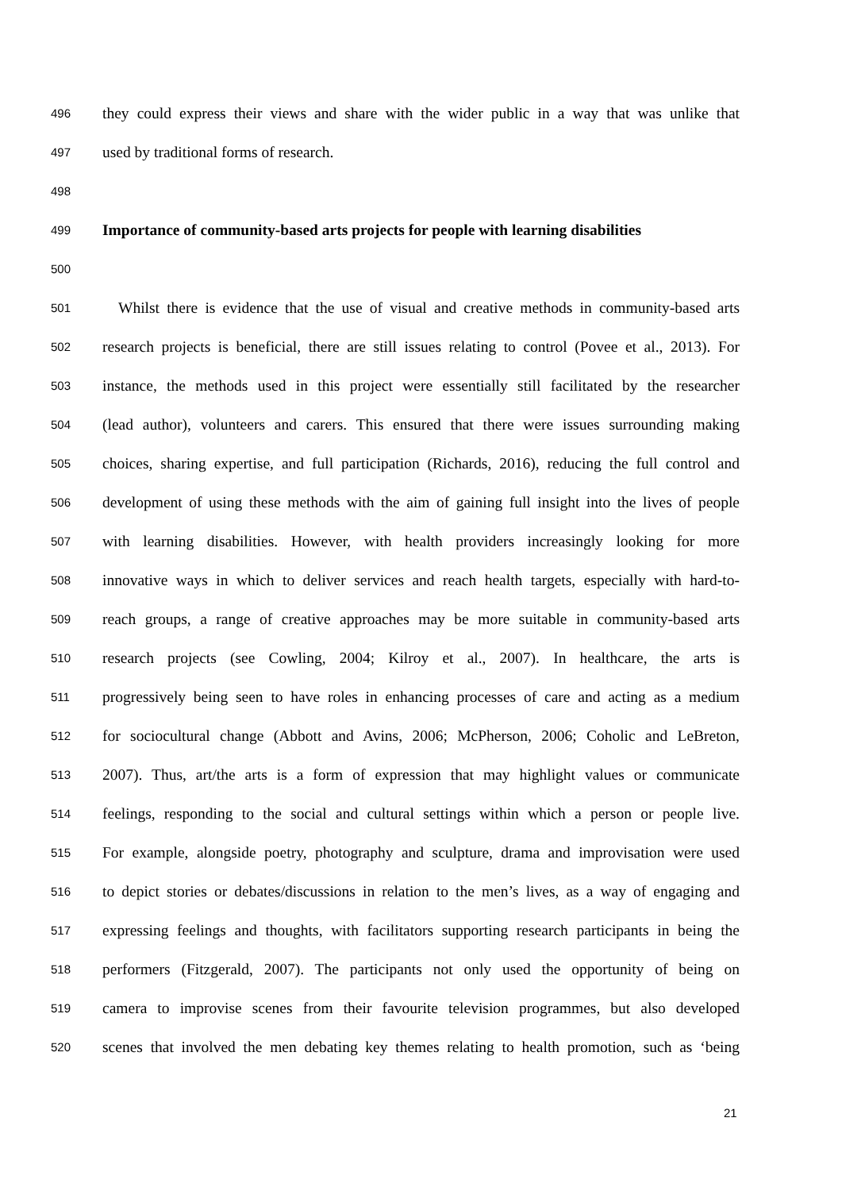496 they could express their views and share with the wider public in a way that was unlike that
497 used by traditional forms of research.
498
499 Importance of community-based arts projects for people with learning disabilities
500
501 Whilst there is evidence that the use of visual and creative methods in community-based arts
502 research projects is beneficial, there are still issues relating to control (Povee et al., 2013). For
503 instance, the methods used in this project were essentially still facilitated by the researcher
504 (lead author), volunteers and carers. This ensured that there were issues surrounding making
505 choices, sharing expertise, and full participation (Richards, 2016), reducing the full control and
506 development of using these methods with the aim of gaining full insight into the lives of people
507 with learning disabilities. However, with health providers increasingly looking for more
508 innovative ways in which to deliver services and reach health targets, especially with hard-to-
509 reach groups, a range of creative approaches may be more suitable in community-based arts
510 research projects (see Cowling, 2004; Kilroy et al., 2007). In healthcare, the arts is
511 progressively being seen to have roles in enhancing processes of care and acting as a medium
512 for sociocultural change (Abbott and Avins, 2006; McPherson, 2006; Coholic and LeBreton,
513 2007). Thus, art/the arts is a form of expression that may highlight values or communicate
514 feelings, responding to the social and cultural settings within which a person or people live.
515 For example, alongside poetry, photography and sculpture, drama and improvisation were used
516 to depict stories or debates/discussions in relation to the men’s lives, as a way of engaging and
517 expressing feelings and thoughts, with facilitators supporting research participants in being the
518 performers (Fitzgerald, 2007). The participants not only used the opportunity of being on
519 camera to improvise scenes from their favourite television programmes, but also developed
520 scenes that involved the men debating key themes relating to health promotion, such as ‘being
21